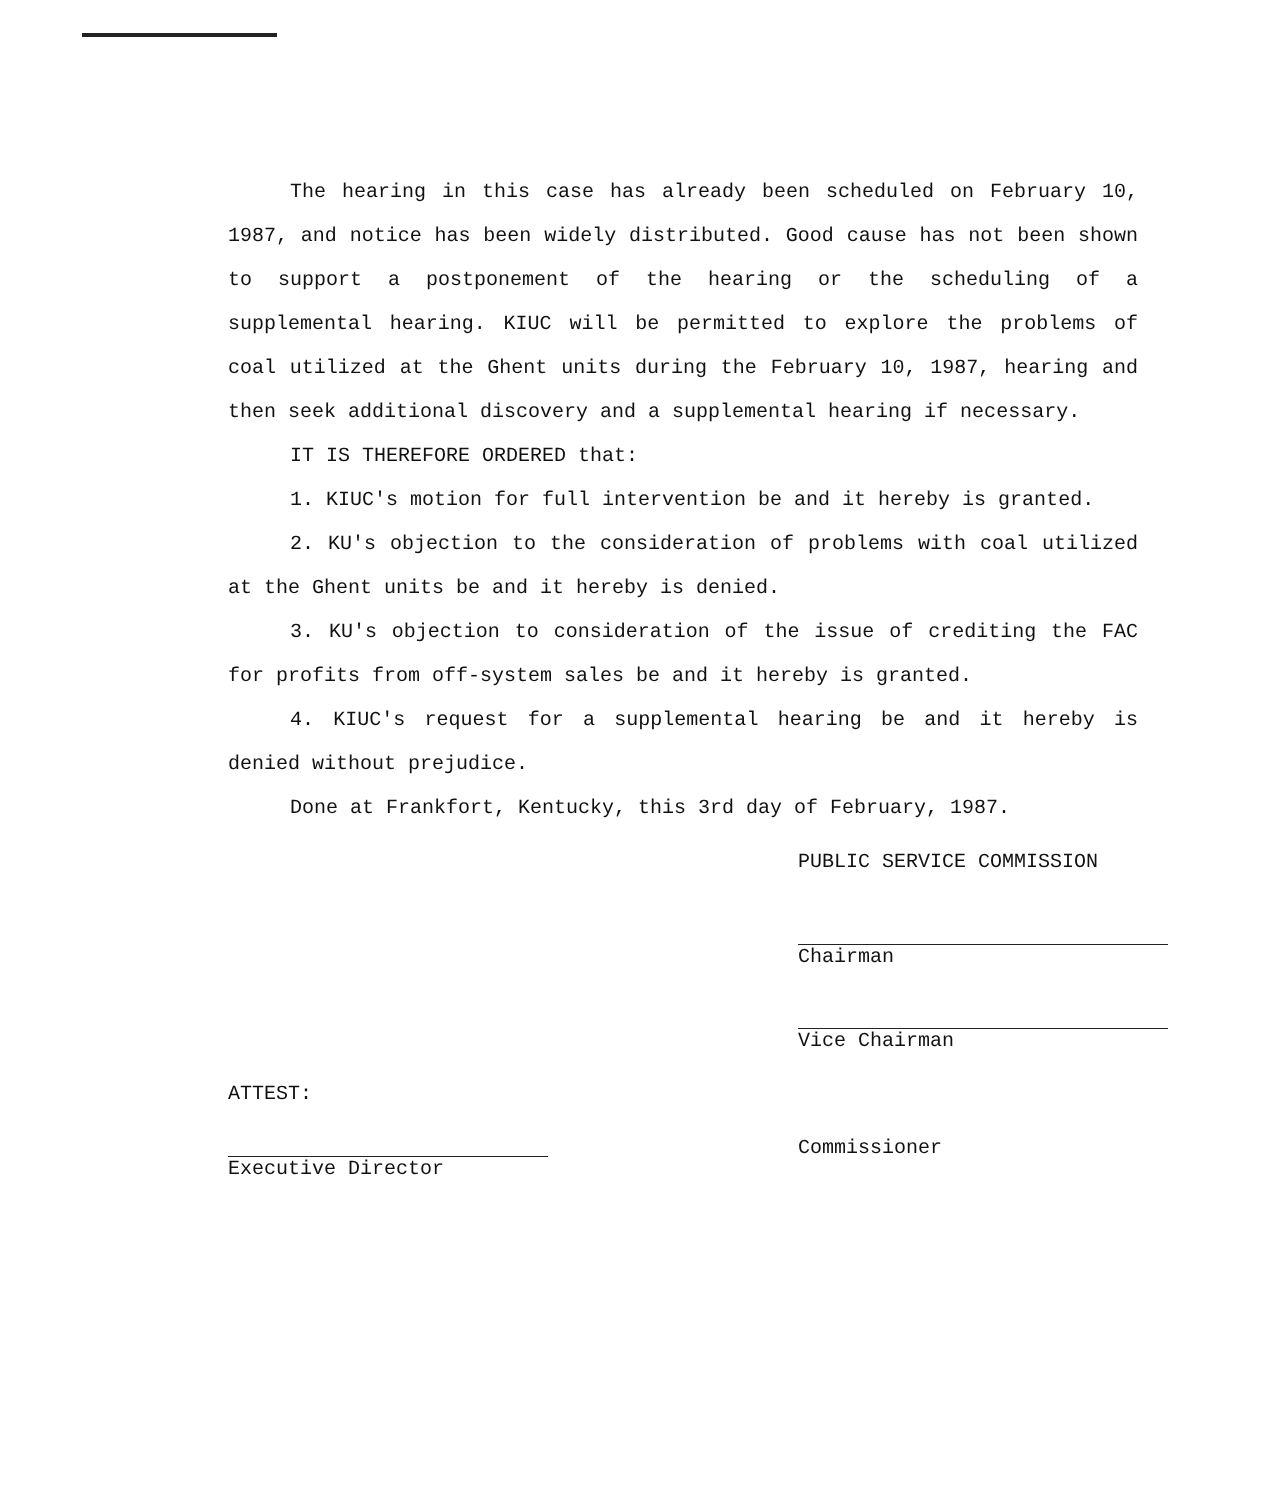The hearing in this case has already been scheduled on February 10, 1987, and notice has been widely distributed. Good cause has not been shown to support a postponement of the hearing or the scheduling of a supplemental hearing. KIUC will be permitted to explore the problems of coal utilized at the Ghent units during the February 10, 1987, hearing and then seek additional discovery and a supplemental hearing if necessary.
IT IS THEREFORE ORDERED that:
1. KIUC's motion for full intervention be and it hereby is granted.
2. KU's objection to the consideration of problems with coal utilized at the Ghent units be and it hereby is denied.
3. KU's objection to consideration of the issue of crediting the FAC for profits from off-system sales be and it hereby is granted.
4. KIUC's request for a supplemental hearing be and it hereby is denied without prejudice.
Done at Frankfort, Kentucky, this 3rd day of February, 1987.
PUBLIC SERVICE COMMISSION
Chairman
Vice Chairman
ATTEST:
Executive Director Commissioner